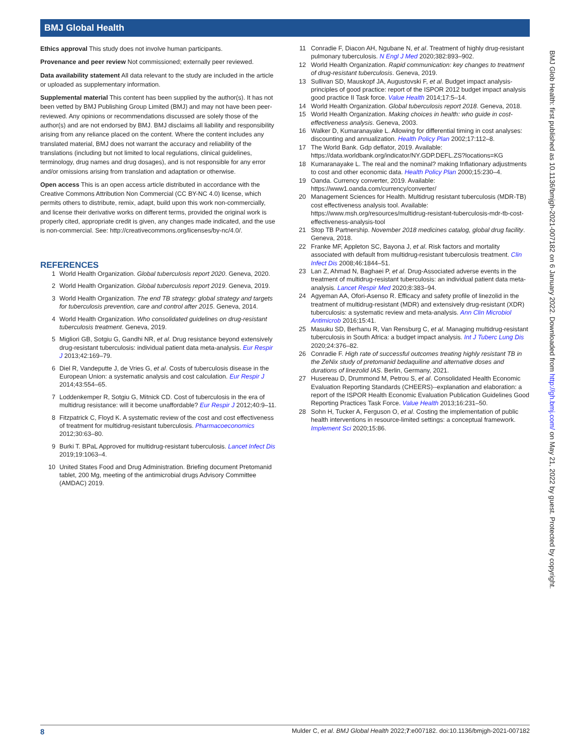BMJ Global Health
Ethics approval This study does not involve human participants.
Provenance and peer review Not commissioned; externally peer reviewed.
Data availability statement All data relevant to the study are included in the article or uploaded as supplementary information.
Supplemental material This content has been supplied by the author(s). It has not been vetted by BMJ Publishing Group Limited (BMJ) and may not have been peer-reviewed. Any opinions or recommendations discussed are solely those of the author(s) and are not endorsed by BMJ. BMJ disclaims all liability and responsibility arising from any reliance placed on the content. Where the content includes any translated material, BMJ does not warrant the accuracy and reliability of the translations (including but not limited to local regulations, clinical guidelines, terminology, drug names and drug dosages), and is not responsible for any error and/or omissions arising from translation and adaptation or otherwise.
Open access This is an open access article distributed in accordance with the Creative Commons Attribution Non Commercial (CC BY-NC 4.0) license, which permits others to distribute, remix, adapt, build upon this work non-commercially, and license their derivative works on different terms, provided the original work is properly cited, appropriate credit is given, any changes made indicated, and the use is non-commercial. See: http://creativecommons.org/licenses/by-nc/4.0/.
REFERENCES
1 World Health Organization. Global tuberculosis report 2020. Geneva, 2020.
2 World Health Organization. Global tuberculosis report 2019. Geneva, 2019.
3 World Health Organization. The end TB strategy: global strategy and targets for tuberculosis prevention, care and control after 2015. Geneva, 2014.
4 World Health Organization. Who consolidated guidelines on drug-resistant tuberculosis treatment. Geneva, 2019.
5 Migliori GB, Sotgiu G, Gandhi NR, et al. Drug resistance beyond extensively drug-resistant tuberculosis: individual patient data meta-analysis. Eur Respir J 2013;42:169–79.
6 Diel R, Vandeputte J, de Vries G, et al. Costs of tuberculosis disease in the European Union: a systematic analysis and cost calculation. Eur Respir J 2014;43:554–65.
7 Loddenkemper R, Sotgiu G, Mitnick CD. Cost of tuberculosis in the era of multidrug resistance: will it become unaffordable? Eur Respir J 2012;40:9–11.
8 Fitzpatrick C, Floyd K. A systematic review of the cost and cost effectiveness of treatment for multidrug-resistant tuberculosis. Pharmacoeconomics 2012;30:63–80.
9 Burki T. BPaL Approved for multidrug-resistant tuberculosis. Lancet Infect Dis 2019;19:1063–4.
10 United States Food and Drug Administration. Briefing document Pretomanid tablet, 200 Mg, meeting of the antimicrobial drugs Advisory Committee (AMDAC) 2019.
11 Conradie F, Diacon AH, Ngubane N, et al. Treatment of highly drug-resistant pulmonary tuberculosis. N Engl J Med 2020;382:893–902.
12 World Health Organization. Rapid communication: key changes to treatment of drug-resistant tuberculosis. Geneva, 2019.
13 Sullivan SD, Mauskopf JA, Augustovski F, et al. Budget impact analysis-principles of good practice: report of the ISPOR 2012 budget impact analysis good practice II Task force. Value Health 2014;17:5–14.
14 World Health Organization. Global tuberculosis report 2018. Geneva, 2018.
15 World Health Organization. Making choices in health: who guide in cost-effectiveness analysis. Geneva, 2003.
16 Walker D, Kumaranayake L. Allowing for differential timing in cost analyses: discounting and annualization. Health Policy Plan 2002;17:112–8.
17 The World Bank. Gdp deflator, 2019. Available: https://data.worldbank.org/indicator/NY.GDP.DEFL.ZS?locations=KG
18 Kumaranayake L. The real and the nominal? making Inflationary adjustments to cost and other economic data. Health Policy Plan 2000;15:230–4.
19 Oanda. Currency converter, 2019. Available: https://www1.oanda.com/currency/converter/
20 Management Sciences for Health. Multidrug resistant tuberculosis (MDR-TB) cost effectiveness analysis tool. Available: https://www.msh.org/resources/multidrug-resistant-tuberculosis-mdr-tb-cost-effectiveness-analysis-tool
21 Stop TB Partnership. November 2018 medicines catalog, global drug facility. Geneva, 2018.
22 Franke MF, Appleton SC, Bayona J, et al. Risk factors and mortality associated with default from multidrug-resistant tuberculosis treatment. Clin Infect Dis 2008;46:1844–51.
23 Lan Z, Ahmad N, Baghaei P, et al. Drug-Associated adverse events in the treatment of multidrug-resistant tuberculosis: an individual patient data meta-analysis. Lancet Respir Med 2020;8:383–94.
24 Agyeman AA, Ofori-Asenso R. Efficacy and safety profile of linezolid in the treatment of multidrug-resistant (MDR) and extensively drug-resistant (XDR) tuberculosis: a systematic review and meta-analysis. Ann Clin Microbiol Antimicrob 2016;15:41.
25 Masuku SD, Berhanu R, Van Rensburg C, et al. Managing multidrug-resistant tuberculosis in South Africa: a budget impact analysis. Int J Tuberc Lung Dis 2020;24:376–82.
26 Conradie F. High rate of successful outcomes treating highly resistant TB in the ZeNix study of pretomanid bedaquiline and alternative doses and durations of linezolid IAS. Berlin, Germany, 2021.
27 Husereau D, Drummond M, Petrou S, et al. Consolidated Health Economic Evaluation Reporting Standards (CHEERS)--explanation and elaboration: a report of the ISPOR Health Economic Evaluation Publication Guidelines Good Reporting Practices Task Force. Value Health 2013;16:231–50.
28 Sohn H, Tucker A, Ferguson O, et al. Costing the implementation of public health interventions in resource-limited settings: a conceptual framework. Implement Sci 2020;15:86.
BMJ Glob Health: first published as 10.1136/bmjgh-2021-007182 on 6 January 2022. Downloaded from http://gh.bmj.com/ on May 21, 2022 by guest. Protected by copyright.
8 Mulder C, et al. BMJ Global Health 2022;7:e007182. doi:10.1136/bmjgh-2021-007182